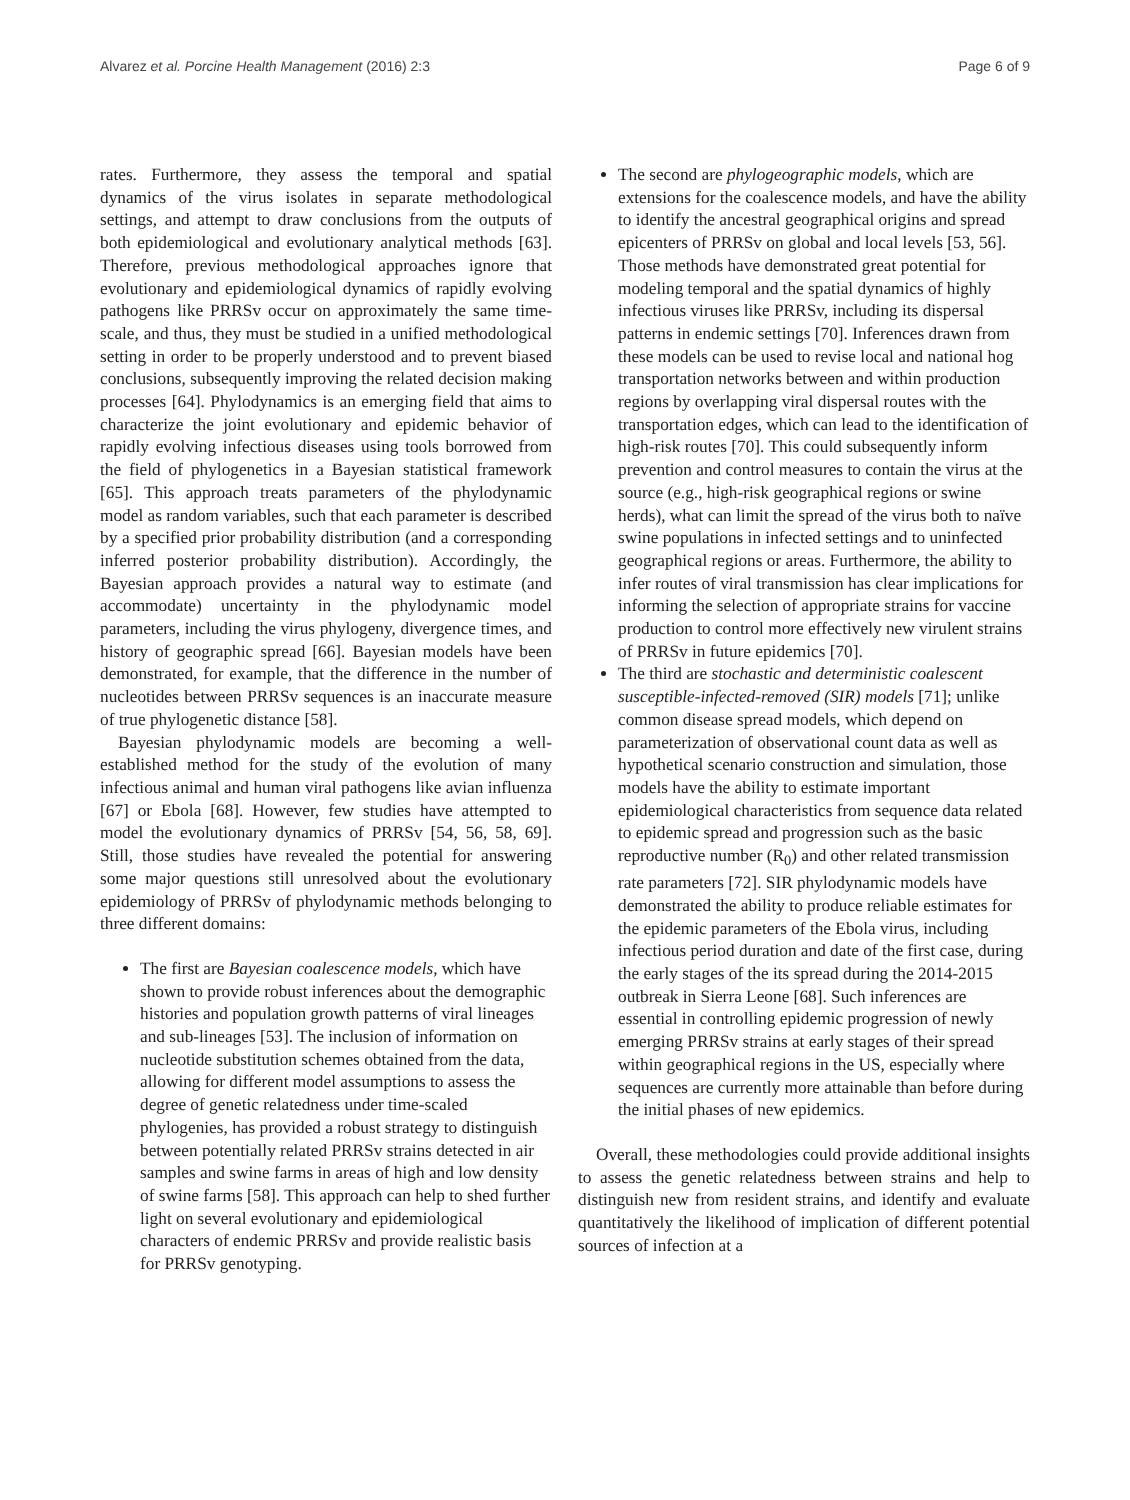Alvarez et al. Porcine Health Management (2016) 2:3 Page 6 of 9
rates. Furthermore, they assess the temporal and spatial dynamics of the virus isolates in separate methodological settings, and attempt to draw conclusions from the outputs of both epidemiological and evolutionary analytical methods [63]. Therefore, previous methodological approaches ignore that evolutionary and epidemiological dynamics of rapidly evolving pathogens like PRRSv occur on approximately the same time-scale, and thus, they must be studied in a unified methodological setting in order to be properly understood and to prevent biased conclusions, subsequently improving the related decision making processes [64]. Phylodynamics is an emerging field that aims to characterize the joint evolutionary and epidemic behavior of rapidly evolving infectious diseases using tools borrowed from the field of phylogenetics in a Bayesian statistical framework [65]. This approach treats parameters of the phylodynamic model as random variables, such that each parameter is described by a specified prior probability distribution (and a corresponding inferred posterior probability distribution). Accordingly, the Bayesian approach provides a natural way to estimate (and accommodate) uncertainty in the phylodynamic model parameters, including the virus phylogeny, divergence times, and history of geographic spread [66]. Bayesian models have been demonstrated, for example, that the difference in the number of nucleotides between PRRSv sequences is an inaccurate measure of true phylogenetic distance [58].
Bayesian phylodynamic models are becoming a well-established method for the study of the evolution of many infectious animal and human viral pathogens like avian influenza [67] or Ebola [68]. However, few studies have attempted to model the evolutionary dynamics of PRRSv [54, 56, 58, 69]. Still, those studies have revealed the potential for answering some major questions still unresolved about the evolutionary epidemiology of PRRSv of phylodynamic methods belonging to three different domains:
The first are Bayesian coalescence models, which have shown to provide robust inferences about the demographic histories and population growth patterns of viral lineages and sub-lineages [53]. The inclusion of information on nucleotide substitution schemes obtained from the data, allowing for different model assumptions to assess the degree of genetic relatedness under time-scaled phylogenies, has provided a robust strategy to distinguish between potentially related PRRSv strains detected in air samples and swine farms in areas of high and low density of swine farms [58]. This approach can help to shed further light on several evolutionary and epidemiological characters of endemic PRRSv and provide realistic basis for PRRSv genotyping.
The second are phylogeographic models, which are extensions for the coalescence models, and have the ability to identify the ancestral geographical origins and spread epicenters of PRRSv on global and local levels [53, 56]. Those methods have demonstrated great potential for modeling temporal and the spatial dynamics of highly infectious viruses like PRRSv, including its dispersal patterns in endemic settings [70]. Inferences drawn from these models can be used to revise local and national hog transportation networks between and within production regions by overlapping viral dispersal routes with the transportation edges, which can lead to the identification of high-risk routes [70]. This could subsequently inform prevention and control measures to contain the virus at the source (e.g., high-risk geographical regions or swine herds), what can limit the spread of the virus both to naïve swine populations in infected settings and to uninfected geographical regions or areas. Furthermore, the ability to infer routes of viral transmission has clear implications for informing the selection of appropriate strains for vaccine production to control more effectively new virulent strains of PRRSv in future epidemics [70].
The third are stochastic and deterministic coalescent susceptible-infected-removed (SIR) models [71]; unlike common disease spread models, which depend on parameterization of observational count data as well as hypothetical scenario construction and simulation, those models have the ability to estimate important epidemiological characteristics from sequence data related to epidemic spread and progression such as the basic reproductive number (R<sub>0</sub>) and other related transmission rate parameters [72]. SIR phylodynamic models have demonstrated the ability to produce reliable estimates for the epidemic parameters of the Ebola virus, including infectious period duration and date of the first case, during the early stages of the its spread during the 2014-2015 outbreak in Sierra Leone [68]. Such inferences are essential in controlling epidemic progression of newly emerging PRRSv strains at early stages of their spread within geographical regions in the US, especially where sequences are currently more attainable than before during the initial phases of new epidemics.
Overall, these methodologies could provide additional insights to assess the genetic relatedness between strains and help to distinguish new from resident strains, and identify and evaluate quantitatively the likelihood of implication of different potential sources of infection at a